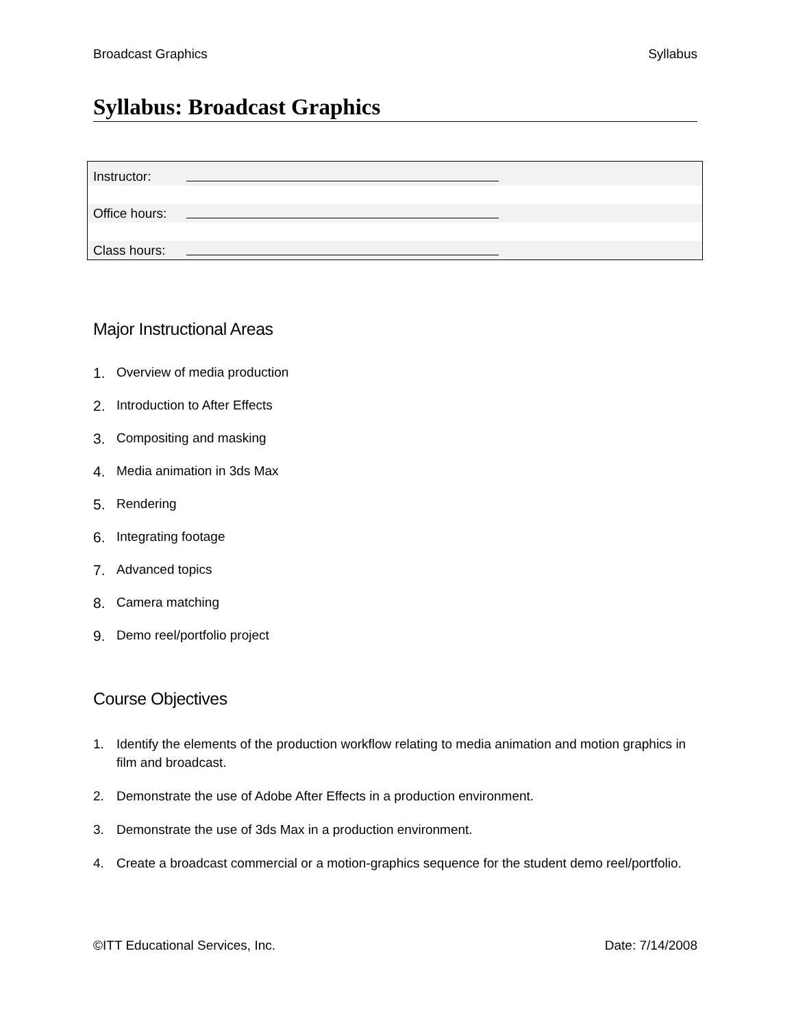Broadcast Graphics Syllabus
Syllabus: Broadcast Graphics
| Instructor: | |
| Office hours: | |
| Class hours: | |
Major Instructional Areas
1. Overview of media production
2. Introduction to After Effects
3. Compositing and masking
4. Media animation in 3ds Max
5. Rendering
6. Integrating footage
7. Advanced topics
8. Camera matching
9. Demo reel/portfolio project
Course Objectives
1. Identify the elements of the production workflow relating to media animation and motion graphics in film and broadcast.
2. Demonstrate the use of Adobe After Effects in a production environment.
3. Demonstrate the use of 3ds Max in a production environment.
4. Create a broadcast commercial or a motion-graphics sequence for the student demo reel/portfolio.
©ITT Educational Services, Inc. Date: 7/14/2008